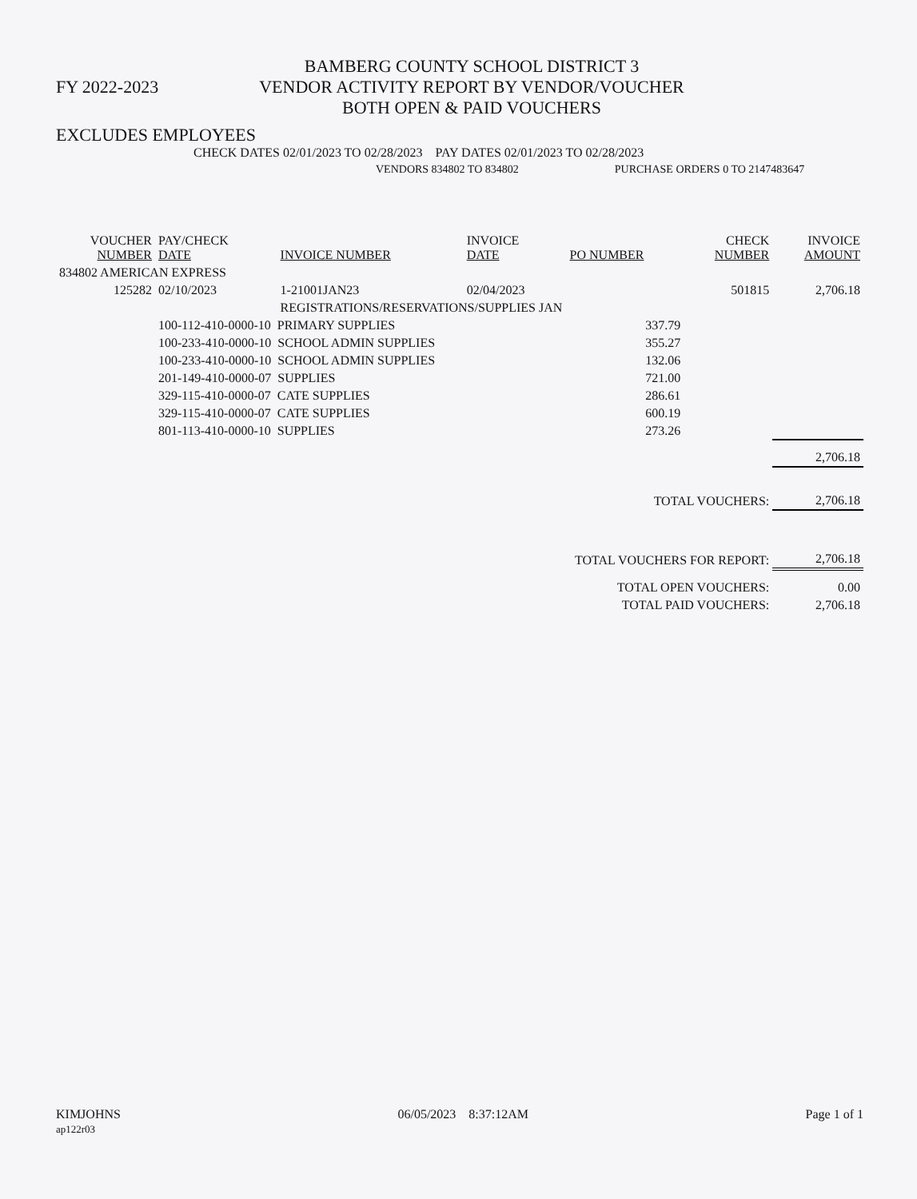FY 2022-2023
BAMBERG COUNTY SCHOOL DISTRICT 3
VENDOR ACTIVITY REPORT BY VENDOR/VOUCHER
BOTH OPEN & PAID VOUCHERS
EXCLUDES EMPLOYEES
CHECK DATES 02/01/2023 TO 02/28/2023 PAY DATES 02/01/2023 TO 02/28/2023
VENDORS 834802 TO 834802 PURCHASE ORDERS 0 TO 2147483647
| VOUCHER NUMBER | PAY/CHECK DATE | INVOICE NUMBER | INVOICE DATE | PO NUMBER | CHECK NUMBER | INVOICE AMOUNT |
| --- | --- | --- | --- | --- | --- | --- |
| 834802 AMERICAN EXPRESS | | | | | | |
| 125282 | 02/10/2023 | 1-21001JAN23 | 02/04/2023 | | 501815 | 2,706.18 |
| | | REGISTRATIONS/RESERVATIONS/SUPPLIES JAN | | | | |
| | 100-112-410-0000-10 PRIMARY SUPPLIES | | | 337.79 | | |
| | 100-233-410-0000-10 SCHOOL ADMIN SUPPLIES | | | 355.27 | | |
| | 100-233-410-0000-10 SCHOOL ADMIN SUPPLIES | | | 132.06 | | |
| | 201-149-410-0000-07 SUPPLIES | | | 721.00 | | |
| | 329-115-410-0000-07 CATE SUPPLIES | | | 286.61 | | |
| | 329-115-410-0000-07 CATE SUPPLIES | | | 600.19 | | |
| | 801-113-410-0000-10 SUPPLIES | | | 273.26 | | |
| | | | | | | 2,706.18 |
| TOTAL VOUCHERS: | | | | | | 2,706.18 |
| TOTAL VOUCHERS FOR REPORT: | | | | | | 2,706.18 |
| TOTAL OPEN VOUCHERS: | | | | | | 0.00 |
| TOTAL PAID VOUCHERS: | | | | | | 2,706.18 |
KIMJOHNS
ap122r03
06/05/2023 8:37:12AM Page 1 of 1